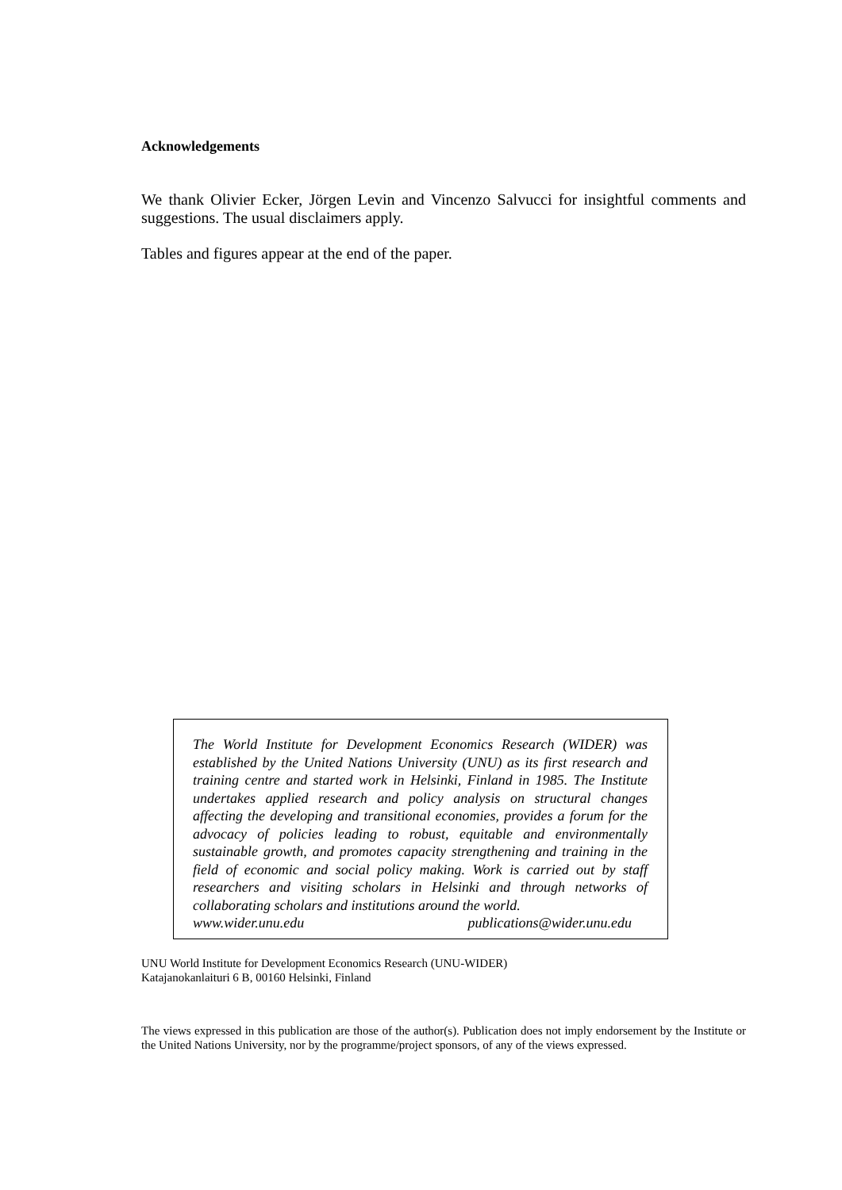Acknowledgements
We thank Olivier Ecker, Jörgen Levin and Vincenzo Salvucci for insightful comments and suggestions. The usual disclaimers apply.
Tables and figures appear at the end of the paper.
The World Institute for Development Economics Research (WIDER) was established by the United Nations University (UNU) as its first research and training centre and started work in Helsinki, Finland in 1985. The Institute undertakes applied research and policy analysis on structural changes affecting the developing and transitional economies, provides a forum for the advocacy of policies leading to robust, equitable and environmentally sustainable growth, and promotes capacity strengthening and training in the field of economic and social policy making. Work is carried out by staff researchers and visiting scholars in Helsinki and through networks of collaborating scholars and institutions around the world.
www.wider.unu.edu publications@wider.unu.edu
UNU World Institute for Development Economics Research (UNU-WIDER)
Katajanokanlaituri 6 B, 00160 Helsinki, Finland
The views expressed in this publication are those of the author(s). Publication does not imply endorsement by the Institute or the United Nations University, nor by the programme/project sponsors, of any of the views expressed.